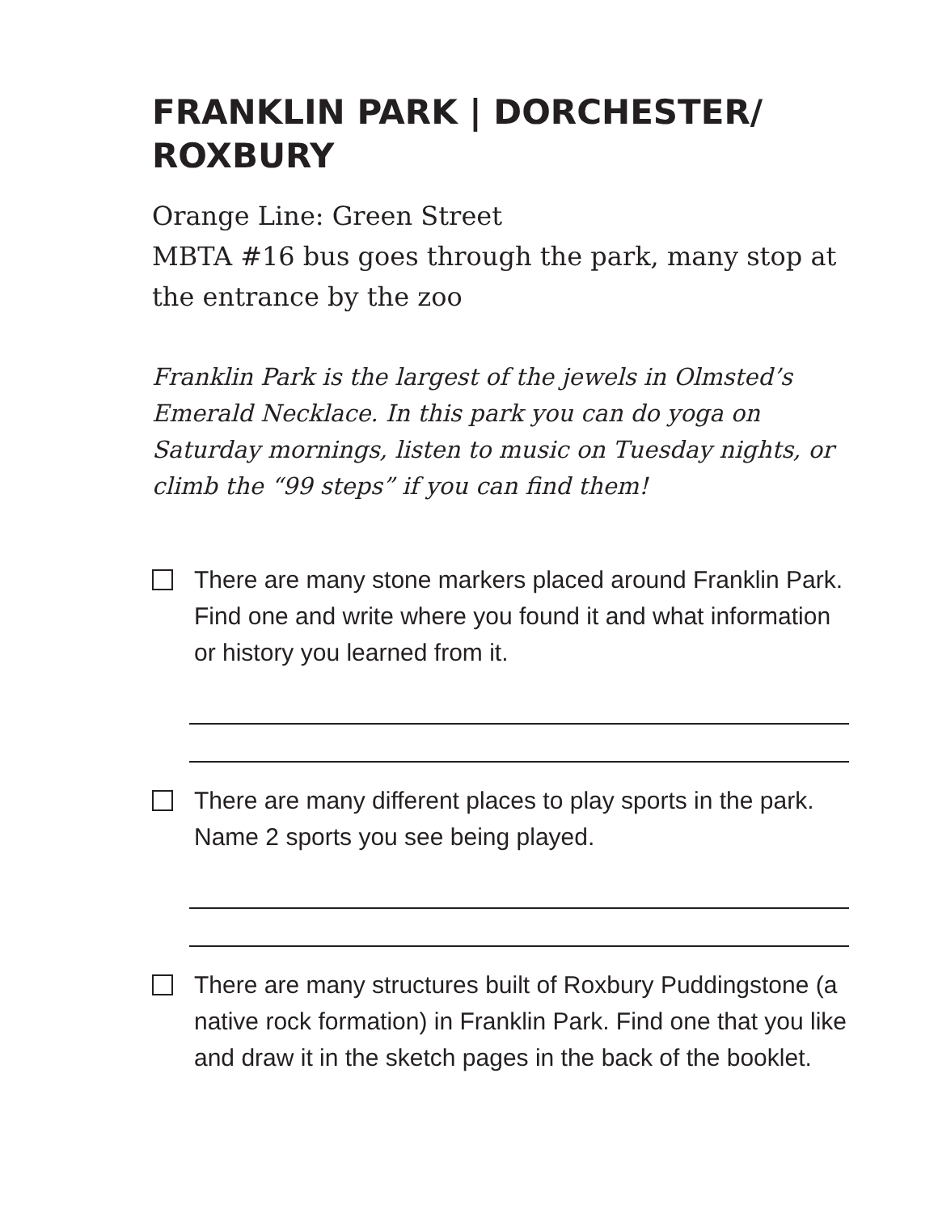FRANKLIN PARK | DORCHESTER/
ROXBURY
Orange Line: Green Street
MBTA #16 bus goes through the park, many stop at the entrance by the zoo
Franklin Park is the largest of the jewels in Olmsted’s Emerald Necklace. In this park you can do yoga on Saturday mornings, listen to music on Tuesday nights, or climb the “99 steps” if you can find them!
There are many stone markers placed around Franklin Park. Find one and write where you found it and what information or history you learned from it.
There are many different places to play sports in the park. Name 2 sports you see being played.
There are many structures built of Roxbury Puddingstone (a native rock formation) in Franklin Park. Find one that you like and draw it in the sketch pages in the back of the booklet.